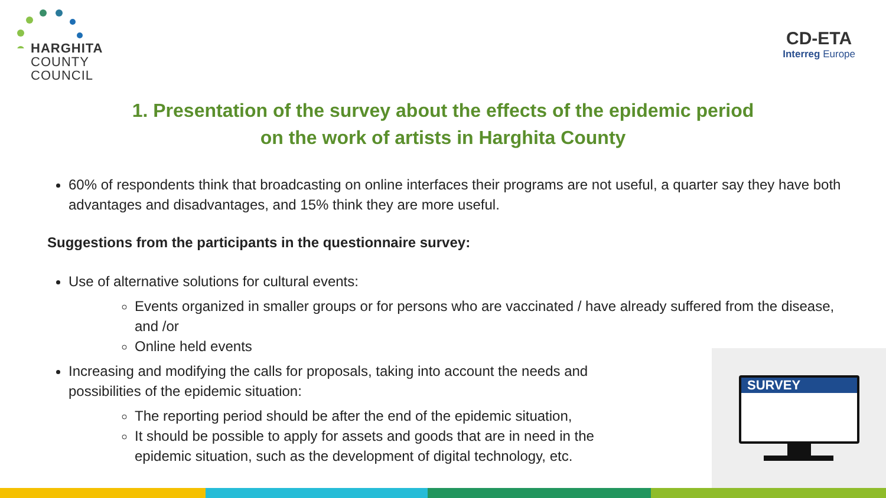HARGHITA
COUNTY
COUNCIL
CD-ETA
Interreg Europe
1. Presentation of the survey about the effects of the epidemic period
on the work of artists in Harghita County
60% of respondents think that broadcasting on online interfaces their programs are not useful, a quarter say they have both advantages and disadvantages, and 15% think they are more useful.
Suggestions from the participants in the questionnaire survey:
Use of alternative solutions for cultural events:
Events organized in smaller groups or for persons who are vaccinated / have already suffered from the disease, and /or
Online held events
Increasing and modifying the calls for proposals, taking into account the needs and possibilities of the epidemic situation:
The reporting period should be after the end of the epidemic situation,
It should be possible to apply for assets and goods that are in need in the epidemic situation, such as the development of digital technology, etc.
SURVEY